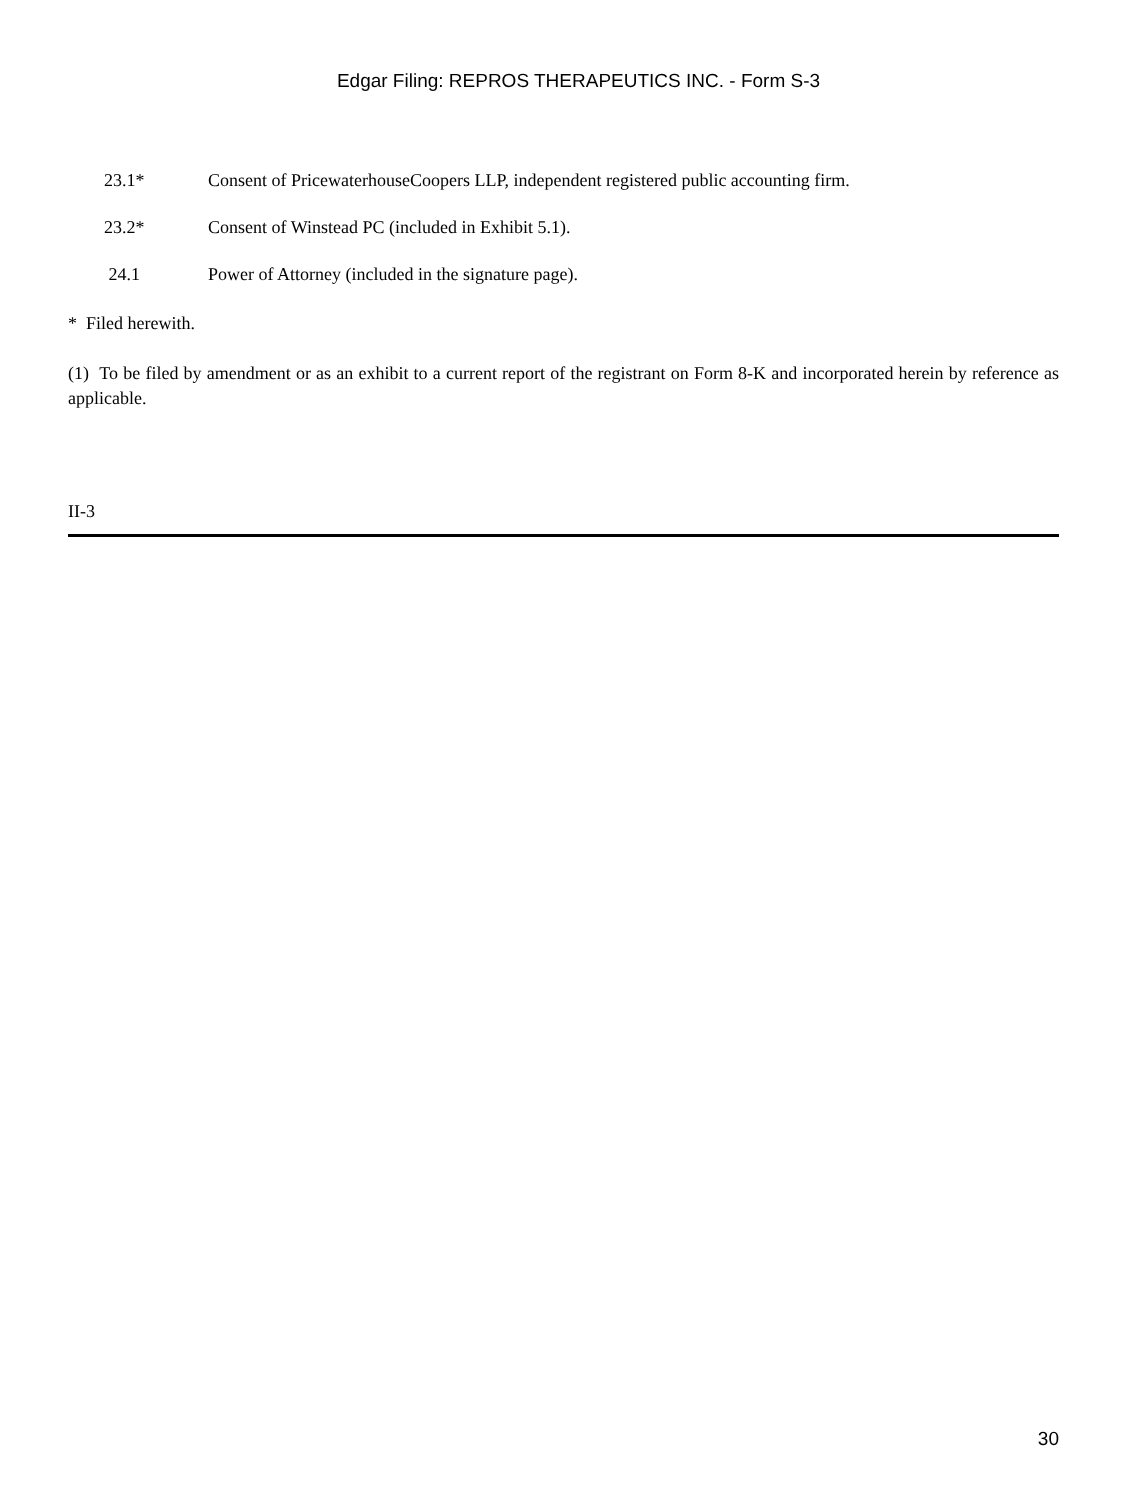Edgar Filing: REPROS THERAPEUTICS INC. - Form S-3
| 23.1* | Consent of PricewaterhouseCoopers LLP, independent registered public accounting firm. |
| 23.2* | Consent of Winstead PC (included in Exhibit 5.1). |
| 24.1 | Power of Attorney (included in the signature page). |
* Filed herewith.
(1) To be filed by amendment or as an exhibit to a current report of the registrant on Form 8-K and incorporated herein by reference as applicable.
II-3
30